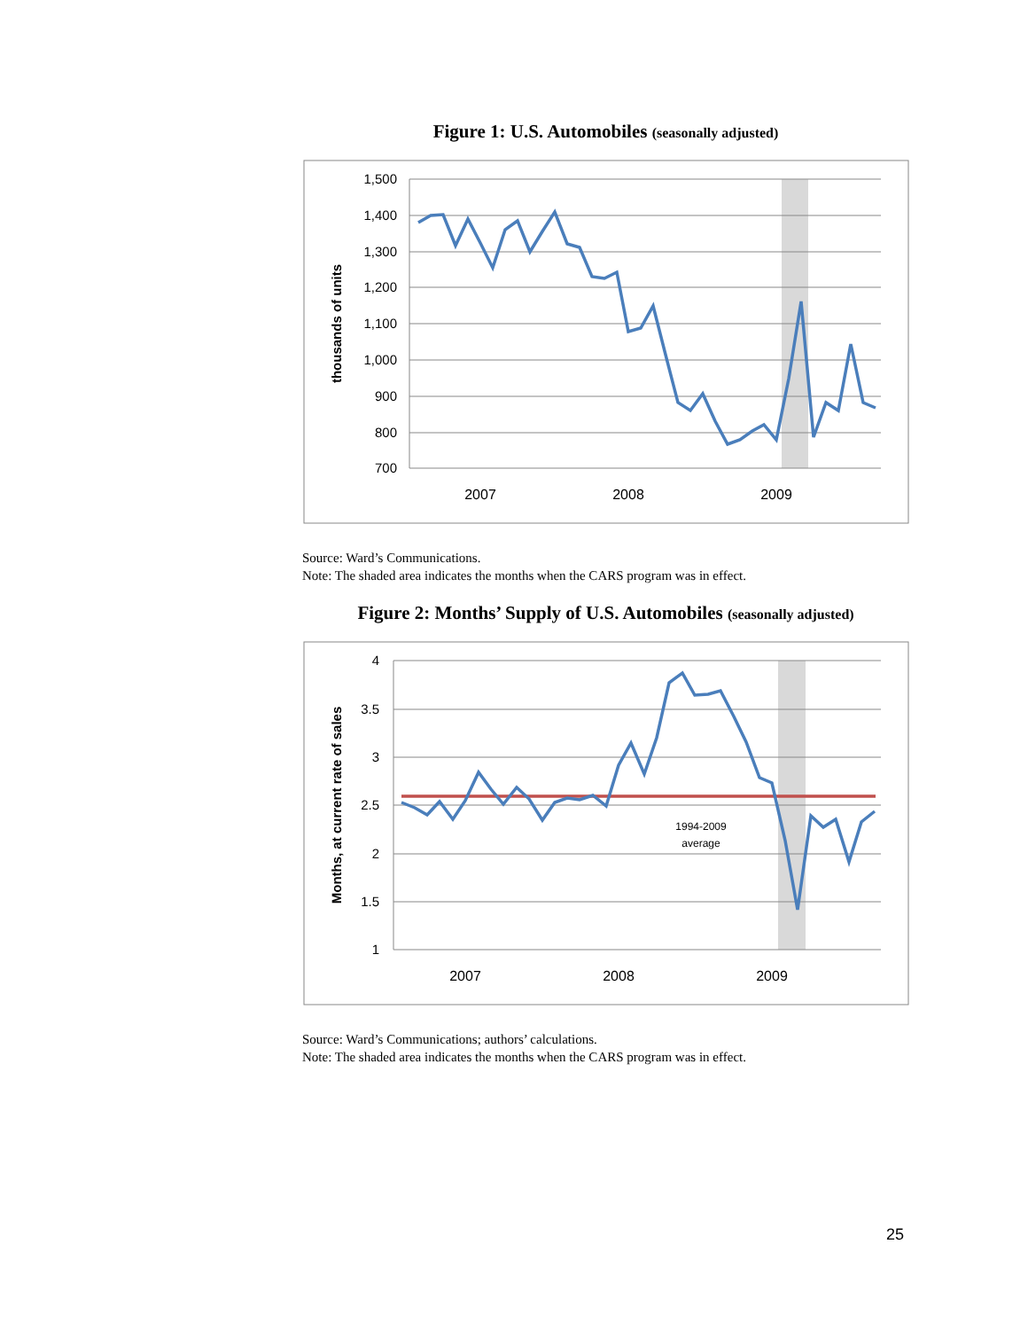Figure 1: U.S. Automobiles (seasonally adjusted)
1,500
1,400
1,300
1,200
1,100
1,000
900
800
700
2007
2008
2009
thousands of units
Source: Ward’s Communications.
Note: The shaded area indicates the months when the CARS program was in effect.
Figure 2: Months’ Supply of U.S. Automobiles (seasonally adjusted)
4
3.5
3
2.5
2
1.5
1
2007
2008
2009
Months, at current rate of sales
1994-2009
average
Source: Ward’s Communications; authors’ calculations.
Note: The shaded area indicates the months when the CARS program was in effect.
25